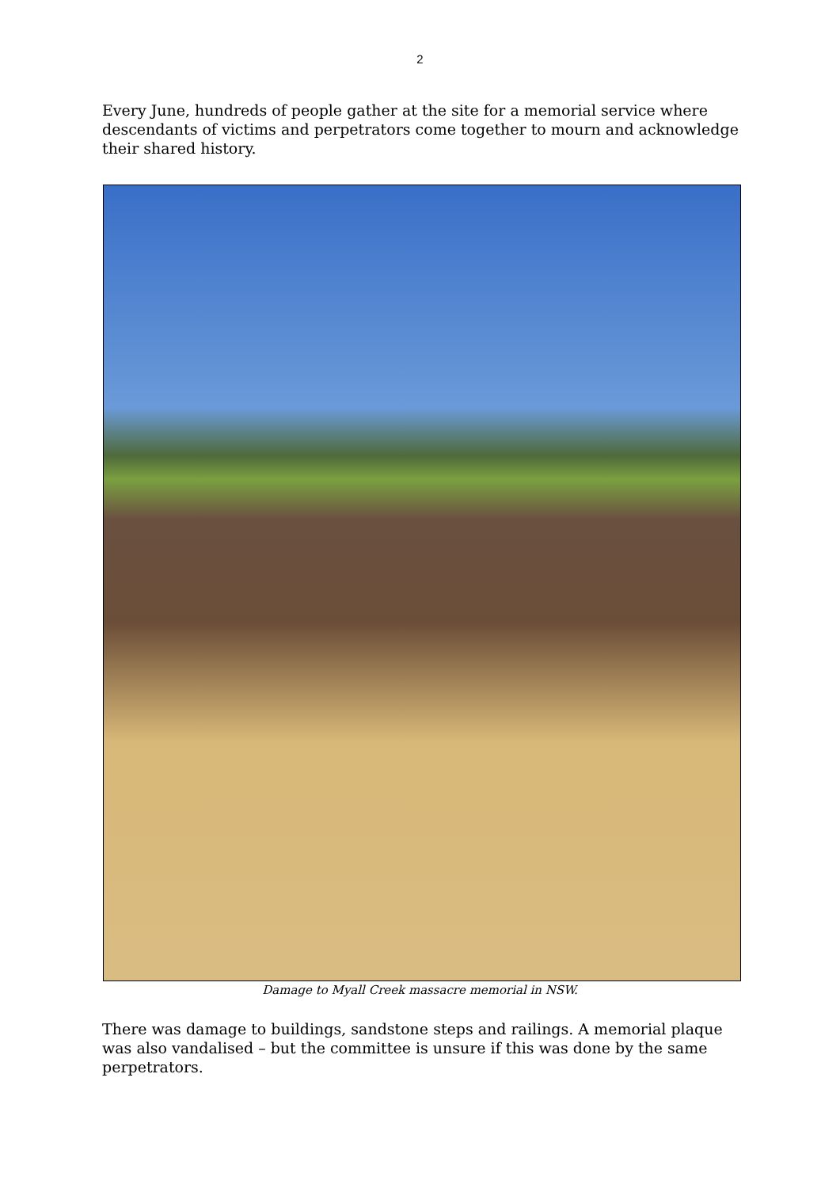2
Every June, hundreds of people gather at the site for a memorial service where descendants of victims and perpetrators come together to mourn and acknowledge their shared history.
Damage to Myall Creek massacre memorial in NSW.
There was damage to buildings, sandstone steps and railings. A memorial plaque was also vandalised – but the committee is unsure if this was done by the same perpetrators.